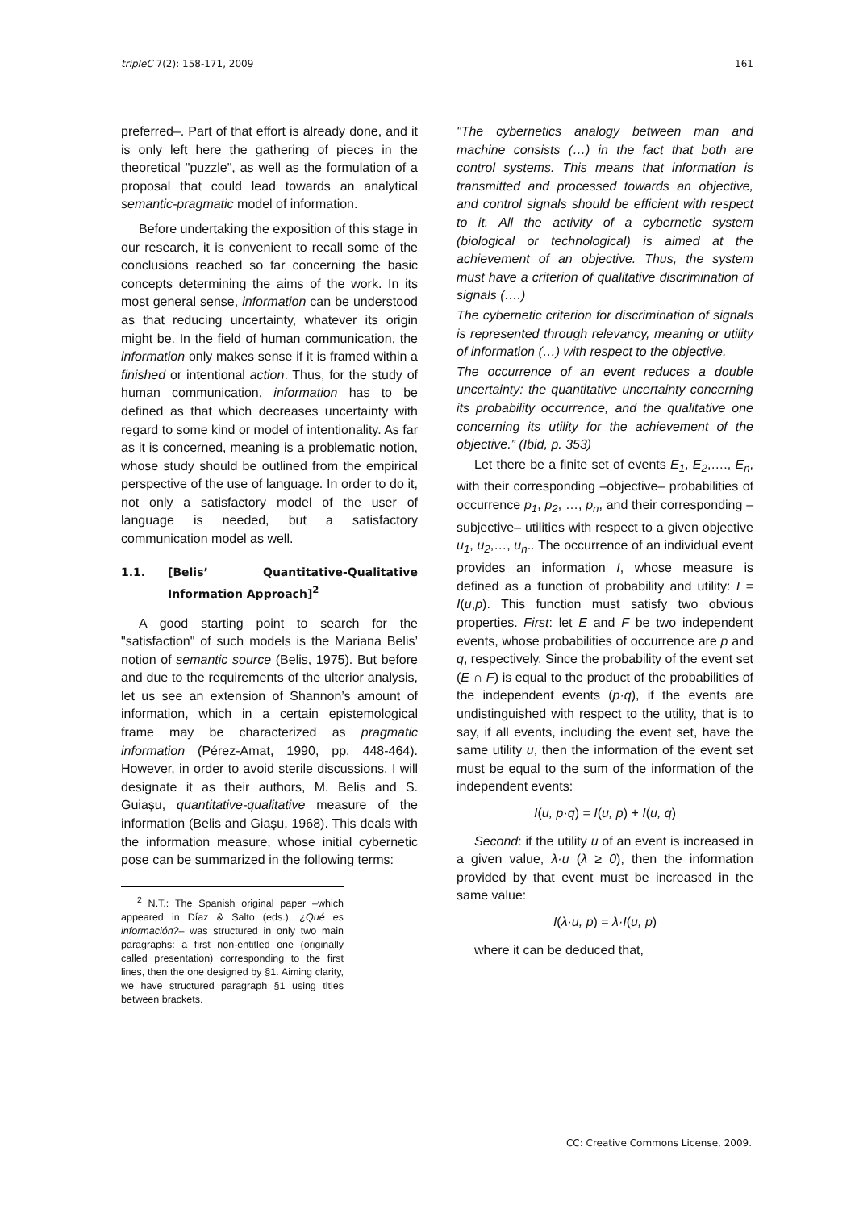tripleC 7(2): 158-171, 2009 161
preferred–. Part of that effort is already done, and it is only left here the gathering of pieces in the theoretical "puzzle", as well as the formulation of a proposal that could lead towards an analytical semantic-pragmatic model of information.
Before undertaking the exposition of this stage in our research, it is convenient to recall some of the conclusions reached so far concerning the basic concepts determining the aims of the work. In its most general sense, information can be understood as that reducing uncertainty, whatever its origin might be. In the field of human communication, the information only makes sense if it is framed within a finished or intentional action. Thus, for the study of human communication, information has to be defined as that which decreases uncertainty with regard to some kind or model of intentionality. As far as it is concerned, meaning is a problematic notion, whose study should be outlined from the empirical perspective of the use of language. In order to do it, not only a satisfactory model of the user of language is needed, but a satisfactory communication model as well.
1.1. [Belis’ Quantitative-Qualitative Information Approach]<sup>2</sup>
A good starting point to search for the "satisfaction" of such models is the Mariana Belis’ notion of semantic source (Belis, 1975). But before and due to the requirements of the ulterior analysis, let us see an extension of Shannon’s amount of information, which in a certain epistemological frame may be characterized as pragmatic information (Pérez-Amat, 1990, pp. 448-464). However, in order to avoid sterile discussions, I will designate it as their authors, M. Belis and S. Guiaşu, quantitative-qualitative measure of the information (Belis and Giaşu, 1968). This deals with the information measure, whose initial cybernetic pose can be summarized in the following terms:
<sup>2</sup> N.T.: The Spanish original paper –which appeared in Díaz & Salto (eds.), ¿Qué es información?– was structured in only two main paragraphs: a first non-entitled one (originally called presentation) corresponding to the first lines, then the one designed by §1. Aiming clarity, we have structured paragraph §1 using titles between brackets.
"The cybernetics analogy between man and machine consists (…) in the fact that both are control systems. This means that information is transmitted and processed towards an objective, and control signals should be efficient with respect to it. All the activity of a cybernetic system (biological or technological) is aimed at the achievement of an objective. Thus, the system must have a criterion of qualitative discrimination of signals (….)
The cybernetic criterion for discrimination of signals is represented through relevancy, meaning or utility of information (…) with respect to the objective.
The occurrence of an event reduces a double uncertainty: the quantitative uncertainty concerning its probability occurrence, and the qualitative one concerning its utility for the achievement of the objective.” (Ibid, p. 353)
Let there be a finite set of events E<sub>1</sub>, E<sub>2</sub>,…., E<sub>n</sub>, with their corresponding –objective– probabilities of occurrence p<sub>1</sub>, p<sub>2</sub>, …, p<sub>n</sub>, and their corresponding –subjective– utilities with respect to a given objective u<sub>1</sub>, u<sub>2</sub>,…, u<sub>n</sub>.. The occurrence of an individual event provides an information I, whose measure is defined as a function of probability and utility: I = I(u,p). This function must satisfy two obvious properties. First: let E and F be two independent events, whose probabilities of occurrence are p and q, respectively. Since the probability of the event set (E ∩ F) is equal to the product of the probabilities of the independent events (p·q), if the events are undistinguished with respect to the utility, that is to say, if all events, including the event set, have the same utility u, then the information of the event set must be equal to the sum of the information of the independent events:
I(u, p·q) = I(u, p) + I(u, q)
Second: if the utility u of an event is increased in a given value, λ·u (λ ≥ 0), then the information provided by that event must be increased in the same value:
I(λ·u, p) = λ·I(u, p)
where it can be deduced that,
CC: Creative Commons License, 2009.